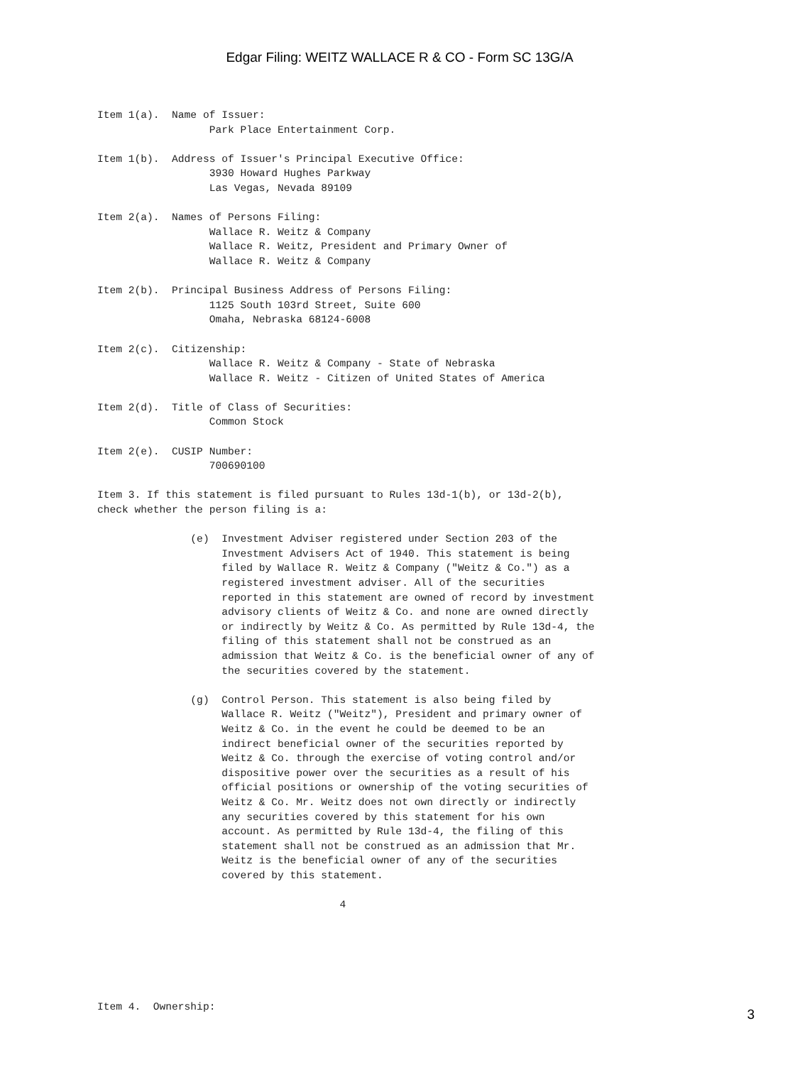Edgar Filing: WEITZ WALLACE R & CO - Form SC 13G/A
Item 1(a).  Name of Issuer:
                  Park Place Entertainment Corp.

Item 1(b).  Address of Issuer's Principal Executive Office:
                  3930 Howard Hughes Parkway
                  Las Vegas, Nevada 89109

Item 2(a).  Names of Persons Filing:
                  Wallace R. Weitz & Company
                  Wallace R. Weitz, President and Primary Owner of
                  Wallace R. Weitz & Company

Item 2(b).  Principal Business Address of Persons Filing:
                  1125 South 103rd Street, Suite 600
                  Omaha, Nebraska 68124-6008

Item 2(c).  Citizenship:
                  Wallace R. Weitz & Company - State of Nebraska
                  Wallace R. Weitz - Citizen of United States of America

Item 2(d).  Title of Class of Securities:
                  Common Stock

Item 2(e).  CUSIP Number:
                  700690100

Item 3. If this statement is filed pursuant to Rules 13d-1(b), or 13d-2(b),
check whether the person filing is a:

               (e)  Investment Adviser registered under Section 203 of the
                    Investment Advisers Act of 1940. This statement is being
                    filed by Wallace R. Weitz & Company ("Weitz & Co.") as a
                    registered investment adviser. All of the securities
                    reported in this statement are owned of record by investment
                    advisory clients of Weitz & Co. and none are owned directly
                    or indirectly by Weitz & Co. As permitted by Rule 13d-4, the
                    filing of this statement shall not be construed as an
                    admission that Weitz & Co. is the beneficial owner of any of
                    the securities covered by the statement.

               (g)  Control Person. This statement is also being filed by
                    Wallace R. Weitz ("Weitz"), President and primary owner of
                    Weitz & Co. in the event he could be deemed to be an
                    indirect beneficial owner of the securities reported by
                    Weitz & Co. through the exercise of voting control and/or
                    dispositive power over the securities as a result of his
                    official positions or ownership of the voting securities of
                    Weitz & Co. Mr. Weitz does not own directly or indirectly
                    any securities covered by this statement for his own
                    account. As permitted by Rule 13d-4, the filing of this
                    statement shall not be construed as an admission that Mr.
                    Weitz is the beneficial owner of any of the securities
                    covered by this statement.

                                       4






Item 4.  Ownership:
3